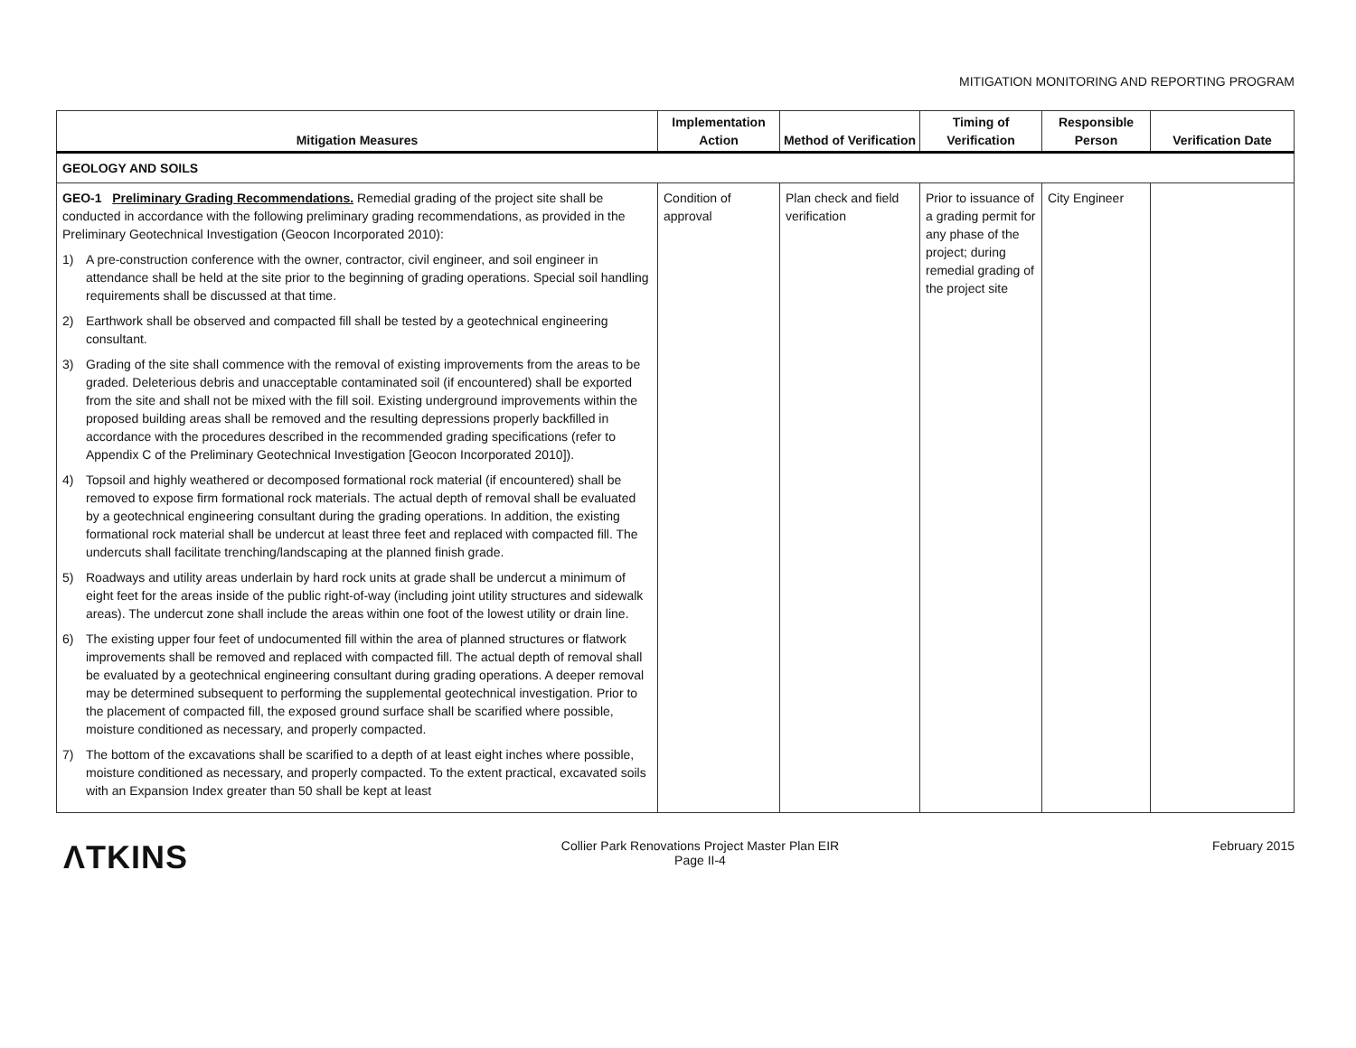MITIGATION MONITORING AND REPORTING PROGRAM
| Mitigation Measures | Implementation Action | Method of Verification | Timing of Verification | Responsible Person | Verification Date |
| --- | --- | --- | --- | --- | --- |
| GEOLOGY AND SOILS | | | | | |
| GEO-1 Preliminary Grading Recommendations. Remedial grading of the project site shall be conducted in accordance with the following preliminary grading recommendations, as provided in the Preliminary Geotechnical Investigation (Geocon Incorporated 2010): 1) A pre-construction conference with the owner, contractor, civil engineer, and soil engineer in attendance shall be held at the site prior to the beginning of grading operations. Special soil handling requirements shall be discussed at that time. 2) Earthwork shall be observed and compacted fill shall be tested by a geotechnical engineering consultant. 3) Grading of the site shall commence with the removal of existing improvements from the areas to be graded. Deleterious debris and unacceptable contaminated soil (if encountered) shall be exported from the site and shall not be mixed with the fill soil. Existing underground improvements within the proposed building areas shall be removed and the resulting depressions properly backfilled in accordance with the procedures described in the recommended grading specifications (refer to Appendix C of the Preliminary Geotechnical Investigation [Geocon Incorporated 2010]). 4) Topsoil and highly weathered or decomposed formational rock material (if encountered) shall be removed to expose firm formational rock materials. The actual depth of removal shall be evaluated by a geotechnical engineering consultant during the grading operations. In addition, the existing formational rock material shall be undercut at least three feet and replaced with compacted fill. The undercuts shall facilitate trenching/landscaping at the planned finish grade. 5) Roadways and utility areas underlain by hard rock units at grade shall be undercut a minimum of eight feet for the areas inside of the public right-of-way (including joint utility structures and sidewalk areas). The undercut zone shall include the areas within one foot of the lowest utility or drain line. 6) The existing upper four feet of undocumented fill within the area of planned structures or flatwork improvements shall be removed and replaced with compacted fill. The actual depth of removal shall be evaluated by a geotechnical engineering consultant during grading operations. A deeper removal may be determined subsequent to performing the supplemental geotechnical investigation. Prior to the placement of compacted fill, the exposed ground surface shall be scarified where possible, moisture conditioned as necessary, and properly compacted. 7) The bottom of the excavations shall be scarified to a depth of at least eight inches where possible, moisture conditioned as necessary, and properly compacted. To the extent practical, excavated soils with an Expansion Index greater than 50 shall be kept at least | Condition of approval | Plan check and field verification | Prior to issuance of a grading permit for any phase of the project; during remedial grading of the project site | City Engineer | |
ΛTKINS
Collier Park Renovations Project Master Plan EIR
Page II-4
February 2015